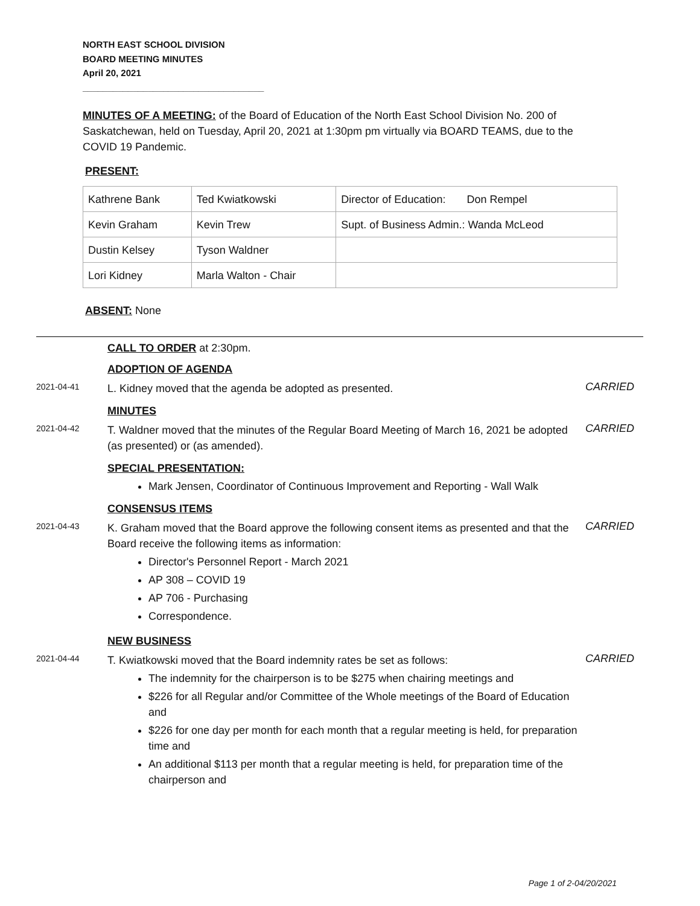NORTH EAST SCHOOL DIVISION
BOARD MEETING MINUTES
April 20, 2021
____________________________________
MINUTES OF A MEETING: of the Board of Education of the North East School Division No. 200 of Saskatchewan, held on Tuesday, April 20, 2021 at 1:30pm pm virtually via BOARD TEAMS, due to the COVID 19 Pandemic.
PRESENT:
| Kathrene Bank | Ted Kwiatkowski | Director of Education: Don Rempel |
| Kevin Graham | Kevin Trew | Supt. of Business Admin.: Wanda McLeod |
| Dustin Kelsey | Tyson Waldner | |
| Lori Kidney | Marla Walton - Chair | |
ABSENT: None
CALL TO ORDER at 2:30pm.
ADOPTION OF AGENDA
2021-04-41
L. Kidney moved that the agenda be adopted as presented.
CARRIED
MINUTES
2021-04-42
T. Waldner moved that the minutes of the Regular Board Meeting of March 16, 2021 be adopted (as presented) or (as amended).
CARRIED
SPECIAL PRESENTATION:
Mark Jensen, Coordinator of Continuous Improvement and Reporting - Wall Walk
CONSENSUS ITEMS
2021-04-43
K. Graham moved that the Board approve the following consent items as presented and that the Board receive the following items as information:
Director's Personnel Report - March 2021
AP 308 – COVID 19
AP 706 - Purchasing
Correspondence.
CARRIED
NEW BUSINESS
2021-04-44
T. Kwiatkowski moved that the Board indemnity rates be set as follows:
The indemnity for the chairperson is to be $275 when chairing meetings and
$226 for all Regular and/or Committee of the Whole meetings of the Board of Education and
$226 for one day per month for each month that a regular meeting is held, for preparation time and
An additional $113 per month that a regular meeting is held, for preparation time of the chairperson and
CARRIED
Page 1 of 2-04/20/2021